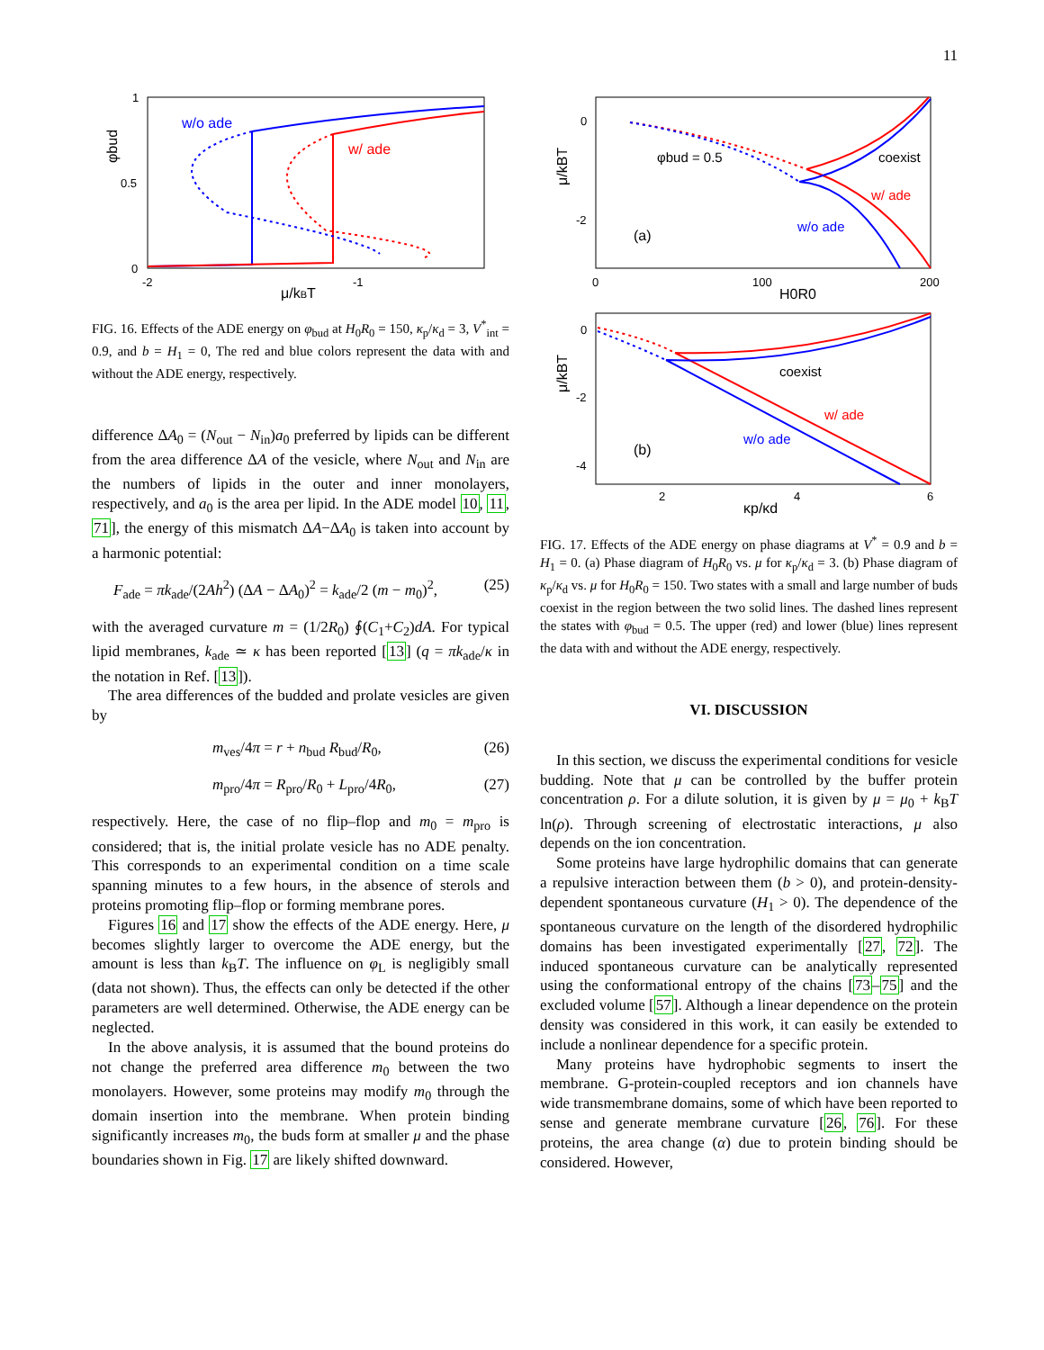11
1
0.5
0
-2
-1
μ/kBT
φbud
w/o ade
w/ ade
FIG. 16. Effects of the ADE energy on φ<sub>bud</sub> at H<sub>0</sub>R<sub>0</sub> = 150, κ<sub>p</sub>/κ<sub>d</sub> = 3, V<sup>*</sup><sub>int</sub> = 0.9, and b = H<sub>1</sub> = 0, The red and blue colors represent the data with and without the ADE energy, respectively.
difference ΔA<sub>0</sub> = (N<sub>out</sub> − N<sub>in</sub>)a<sub>0</sub> preferred by lipids can be different from the area difference ΔA of the vesicle, where N<sub>out</sub> and N<sub>in</sub> are the numbers of lipids in the outer and inner monolayers, respectively, and a<sub>0</sub> is the area per lipid. In the ADE model 10, 11, 71], the energy of this mismatch ΔA−ΔA<sub>0</sub> is taken into account by a harmonic potential:
F<sub>ade</sub> = πk<sub>ade</sub>/(2Ah<sup>2</sup>) (ΔA − ΔA<sub>0</sub>)<sup>2</sup> = k<sub>ade</sub>/2 (m − m<sub>0</sub>)<sup>2</sup>, (25)
with the averaged curvature m = (1/2R<sub>0</sub>) ∮(C<sub>1</sub>+C<sub>2</sub>)dA. For typical lipid membranes, k<sub>ade</sub> ≃ κ has been reported [13] (q = πk<sub>ade</sub>/κ in the notation in Ref. [13]).
The area differences of the budded and prolate vesicles are given by
m<sub>ves</sub>/4π = r + n<sub>bud</sub> R<sub>bud</sub>/R<sub>0</sub>, (26)
m<sub>pro</sub>/4π = R<sub>pro</sub>/R<sub>0</sub> + L<sub>pro</sub>/4R<sub>0</sub>, (27)
respectively. Here, the case of no flip–flop and m<sub>0</sub> = m<sub>pro</sub> is considered; that is, the initial prolate vesicle has no ADE penalty. This corresponds to an experimental condition on a time scale spanning minutes to a few hours, in the absence of sterols and proteins promoting flip–flop or forming membrane pores.
Figures 16 and 17 show the effects of the ADE energy. Here, μ becomes slightly larger to overcome the ADE energy, but the amount is less than k<sub>B</sub>T. The influence on φ<sub>L</sub> is negligibly small (data not shown). Thus, the effects can only be detected if the other parameters are well determined. Otherwise, the ADE energy can be neglected.
In the above analysis, it is assumed that the bound proteins do not change the preferred area difference m<sub>0</sub> between the two monolayers. However, some proteins may modify m<sub>0</sub> through the domain insertion into the membrane. When protein binding significantly increases m<sub>0</sub>, the buds form at smaller μ and the phase boundaries shown in Fig. 17 are likely shifted downward.
0
-2
0
100
200
H0R0
μ/kBT
φbud = 0.5
coexist
w/ ade
w/o ade
(a)
0
-2
-4
2
4
6
κp/κd
μ/kBT
coexist
w/ ade
w/o ade
(b)
FIG. 17. Effects of the ADE energy on phase diagrams at V<sup>*</sup> = 0.9 and b = H<sub>1</sub> = 0. (a) Phase diagram of H<sub>0</sub>R<sub>0</sub> vs. μ for κ<sub>p</sub>/κ<sub>d</sub> = 3. (b) Phase diagram of κ<sub>p</sub>/κ<sub>d</sub> vs. μ for H<sub>0</sub>R<sub>0</sub> = 150. Two states with a small and large number of buds coexist in the region between the two solid lines. The dashed lines represent the states with φ<sub>bud</sub> = 0.5. The upper (red) and lower (blue) lines represent the data with and without the ADE energy, respectively.
VI. DISCUSSION
In this section, we discuss the experimental conditions for vesicle budding. Note that μ can be controlled by the buffer protein concentration ρ. For a dilute solution, it is given by μ = μ<sub>0</sub> + k<sub>B</sub>T ln(ρ). Through screening of electrostatic interactions, μ also depends on the ion concentration.
Some proteins have large hydrophilic domains that can generate a repulsive interaction between them (b > 0), and protein-density-dependent spontaneous curvature (H<sub>1</sub> > 0). The dependence of the spontaneous curvature on the length of the disordered hydrophilic domains has been investigated experimentally [27, 72]. The induced spontaneous curvature can be analytically represented using the conformational entropy of the chains [73–75] and the excluded volume [57]. Although a linear dependence on the protein density was considered in this work, it can easily be extended to include a nonlinear dependence for a specific protein.
Many proteins have hydrophobic segments to insert the membrane. G-protein-coupled receptors and ion channels have wide transmembrane domains, some of which have been reported to sense and generate membrane curvature [26, 76]. For these proteins, the area change (α) due to protein binding should be considered. However,